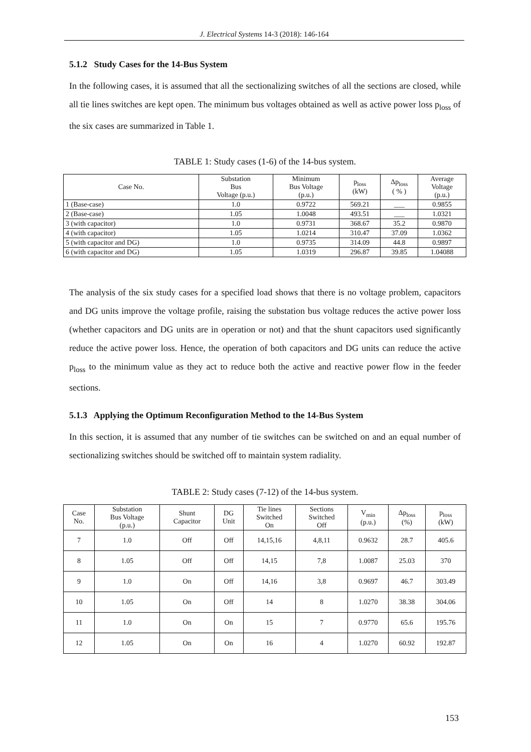J. Electrical Systems 14-3 (2018): 146-164
5.1.2 Study Cases for the 14-Bus System
In the following cases, it is assumed that all the sectionalizing switches of all the sections are closed, while all tie lines switches are kept open. The minimum bus voltages obtained as well as active power loss p<sub>loss</sub> of the six cases are summarized in Table 1.
TABLE 1: Study cases (1-6) of the 14-bus system.
| Case No. | Substation Bus Voltage (p.u.) | Minimum Bus Voltage (p.u.) | p<sub>loss</sub> (kW) | Δp<sub>loss</sub> ( % ) | Average Voltage (p.u.) |
| --- | --- | --- | --- | --- | --- |
| 1 (Base-case) | 1.0 | 0.9722 | 569.21 | ___ | 0.9855 |
| 2 (Base-case) | 1.05 | 1.0048 | 493.51 | ___ | 1.0321 |
| 3 (with capacitor) | 1.0 | 0.9731 | 368.67 | 35.2 | 0.9870 |
| 4 (with capacitor) | 1.05 | 1.0214 | 310.47 | 37.09 | 1.0362 |
| 5 (with capacitor and DG) | 1.0 | 0.9735 | 314.09 | 44.8 | 0.9897 |
| 6 (with capacitor and DG) | 1.05 | 1.0319 | 296.87 | 39.85 | 1.04088 |
The analysis of the six study cases for a specified load shows that there is no voltage problem, capacitors and DG units improve the voltage profile, raising the substation bus voltage reduces the active power loss (whether capacitors and DG units are in operation or not) and that the shunt capacitors used significantly reduce the active power loss. Hence, the operation of both capacitors and DG units can reduce the active p<sub>loss</sub> to the minimum value as they act to reduce both the active and reactive power flow in the feeder sections.
5.1.3 Applying the Optimum Reconfiguration Method to the 14-Bus System
In this section, it is assumed that any number of tie switches can be switched on and an equal number of sectionalizing switches should be switched off to maintain system radiality.
TABLE 2: Study cases (7-12) of the 14-bus system.
| Case No. | Substation Bus Voltage (p.u.) | Shunt Capacitor | DG Unit | Tie lines Switched On | Sections Switched Off | V<sub>min</sub> (p.u.) | Δp<sub>loss</sub> (%) | p<sub>loss</sub> (kW) |
| --- | --- | --- | --- | --- | --- | --- | --- | --- |
| 7 | 1.0 | Off | Off | 14,15,16 | 4,8,11 | 0.9632 | 28.7 | 405.6 |
| 8 | 1.05 | Off | Off | 14,15 | 7,8 | 1.0087 | 25.03 | 370 |
| 9 | 1.0 | On | Off | 14,16 | 3,8 | 0.9697 | 46.7 | 303.49 |
| 10 | 1.05 | On | Off | 14 | 8 | 1.0270 | 38.38 | 304.06 |
| 11 | 1.0 | On | On | 15 | 7 | 0.9770 | 65.6 | 195.76 |
| 12 | 1.05 | On | On | 16 | 4 | 1.0270 | 60.92 | 192.87 |
153